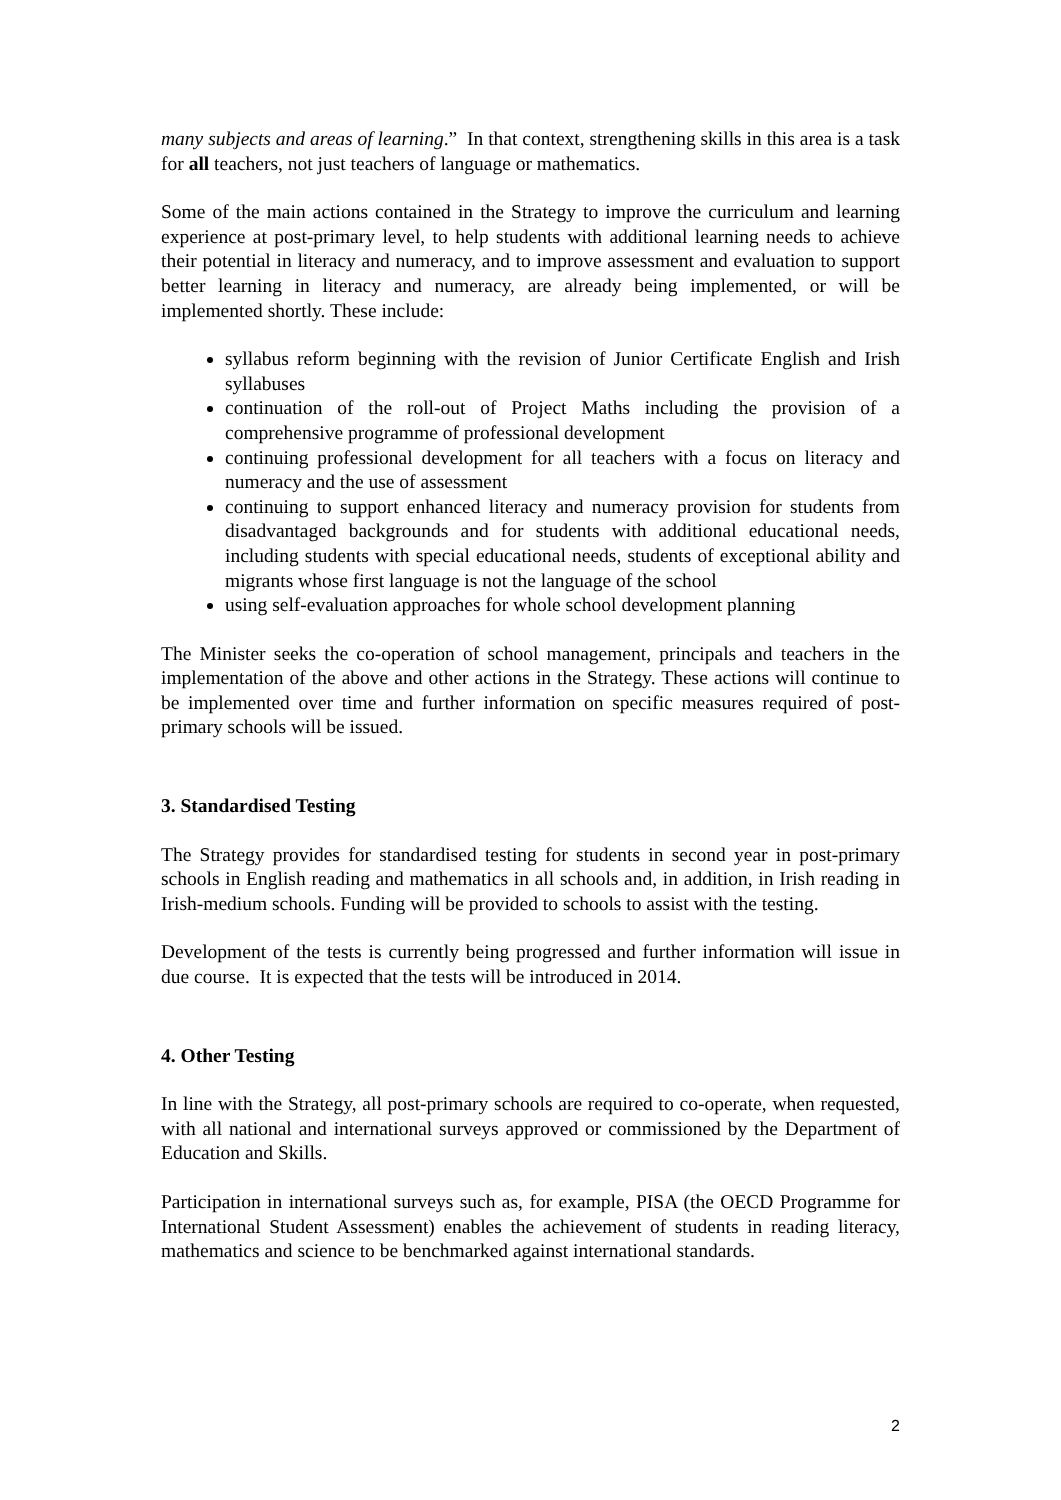many subjects and areas of learning.” In that context, strengthening skills in this area is a task for all teachers, not just teachers of language or mathematics.
Some of the main actions contained in the Strategy to improve the curriculum and learning experience at post-primary level, to help students with additional learning needs to achieve their potential in literacy and numeracy, and to improve assessment and evaluation to support better learning in literacy and numeracy, are already being implemented, or will be implemented shortly. These include:
syllabus reform beginning with the revision of Junior Certificate English and Irish syllabuses
continuation of the roll-out of Project Maths including the provision of a comprehensive programme of professional development
continuing professional development for all teachers with a focus on literacy and numeracy and the use of assessment
continuing to support enhanced literacy and numeracy provision for students from disadvantaged backgrounds and for students with additional educational needs, including students with special educational needs, students of exceptional ability and migrants whose first language is not the language of the school
using self-evaluation approaches for whole school development planning
The Minister seeks the co-operation of school management, principals and teachers in the implementation of the above and other actions in the Strategy. These actions will continue to be implemented over time and further information on specific measures required of post-primary schools will be issued.
3. Standardised Testing
The Strategy provides for standardised testing for students in second year in post-primary schools in English reading and mathematics in all schools and, in addition, in Irish reading in Irish-medium schools. Funding will be provided to schools to assist with the testing.
Development of the tests is currently being progressed and further information will issue in due course. It is expected that the tests will be introduced in 2014.
4. Other Testing
In line with the Strategy, all post-primary schools are required to co-operate, when requested, with all national and international surveys approved or commissioned by the Department of Education and Skills.
Participation in international surveys such as, for example, PISA (the OECD Programme for International Student Assessment) enables the achievement of students in reading literacy, mathematics and science to be benchmarked against international standards.
2